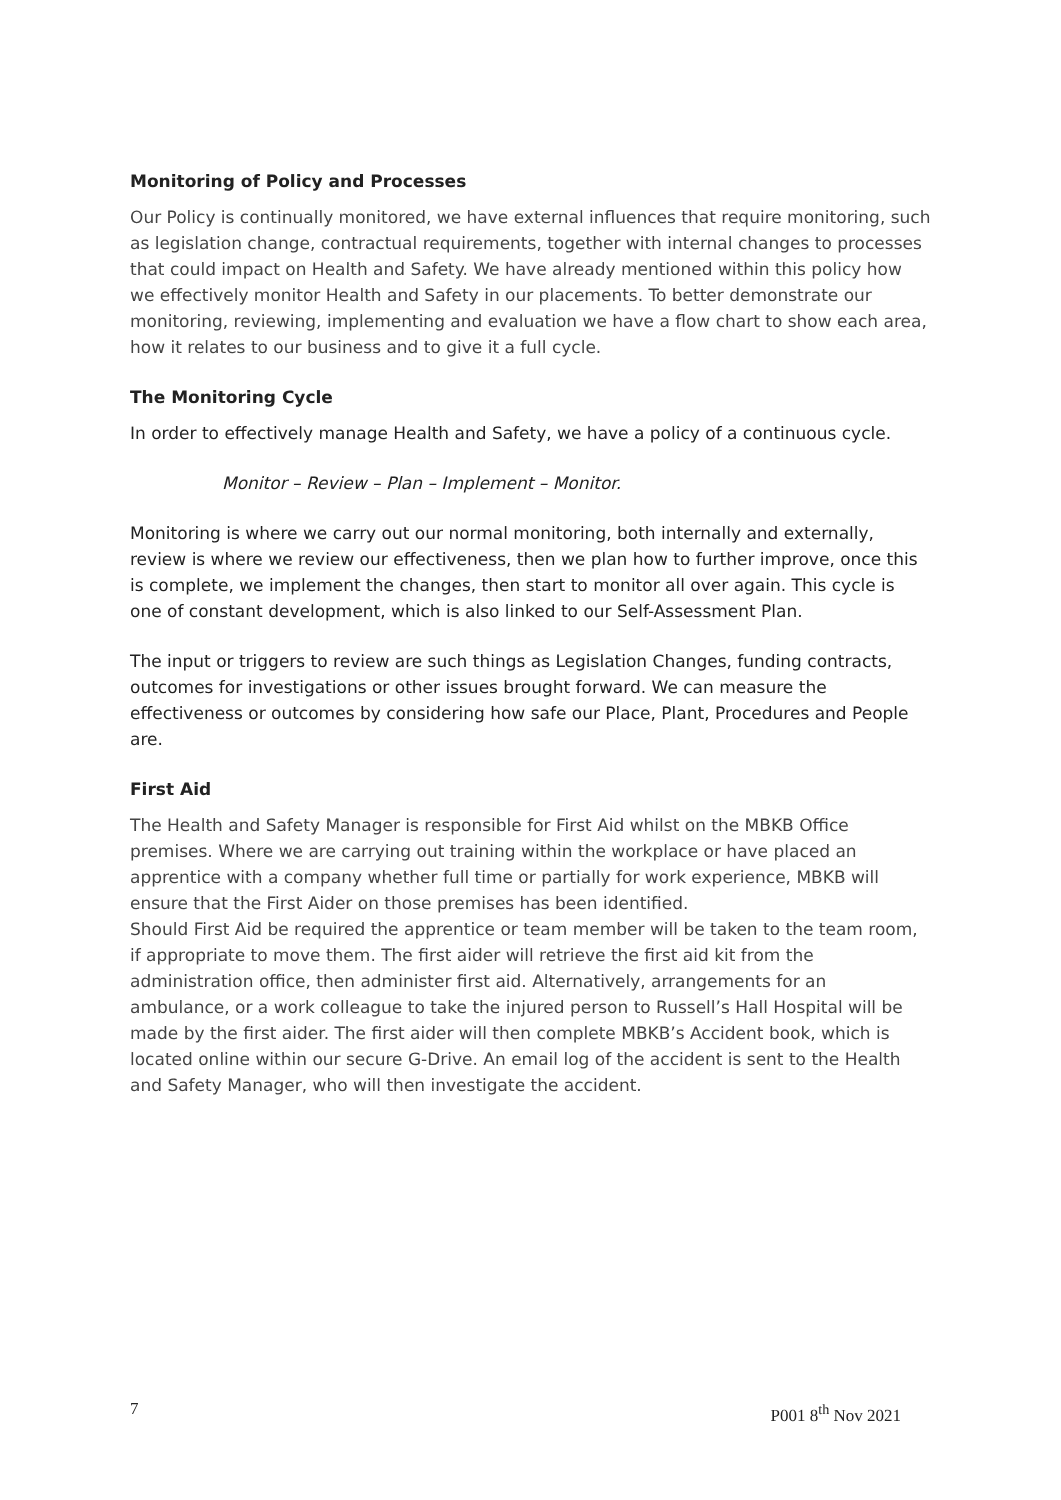Monitoring of Policy and Processes
Our Policy is continually monitored, we have external influences that require monitoring, such as legislation change, contractual requirements, together with internal changes to processes that could impact on Health and Safety. We have already mentioned within this policy how we effectively monitor Health and Safety in our placements. To better demonstrate our monitoring, reviewing, implementing and evaluation we have a flow chart to show each area, how it relates to our business and to give it a full cycle.
The Monitoring Cycle
In order to effectively manage Health and Safety, we have a policy of a continuous cycle.
Monitor – Review – Plan – Implement – Monitor.
Monitoring is where we carry out our normal monitoring, both internally and externally, review is where we review our effectiveness, then we plan how to further improve, once this is complete, we implement the changes, then start to monitor all over again. This cycle is one of constant development, which is also linked to our Self-Assessment Plan.
The input or triggers to review are such things as Legislation Changes, funding contracts, outcomes for investigations or other issues brought forward. We can measure the effectiveness or outcomes by considering how safe our Place, Plant, Procedures and People are.
First Aid
The Health and Safety Manager is responsible for First Aid whilst on the MBKB Office premises. Where we are carrying out training within the workplace or have placed an apprentice with a company whether full time or partially for work experience, MBKB will ensure that the First Aider on those premises has been identified.
Should First Aid be required the apprentice or team member will be taken to the team room, if appropriate to move them. The first aider will retrieve the first aid kit from the administration office, then administer first aid. Alternatively, arrangements for an ambulance, or a work colleague to take the injured person to Russell’s Hall Hospital will be made by the first aider. The first aider will then complete MBKB’s Accident book, which is located online within our secure G-Drive. An email log of the accident is sent to the Health and Safety Manager, who will then investigate the accident.
7 P001 8<sup>th</sup> Nov 2021